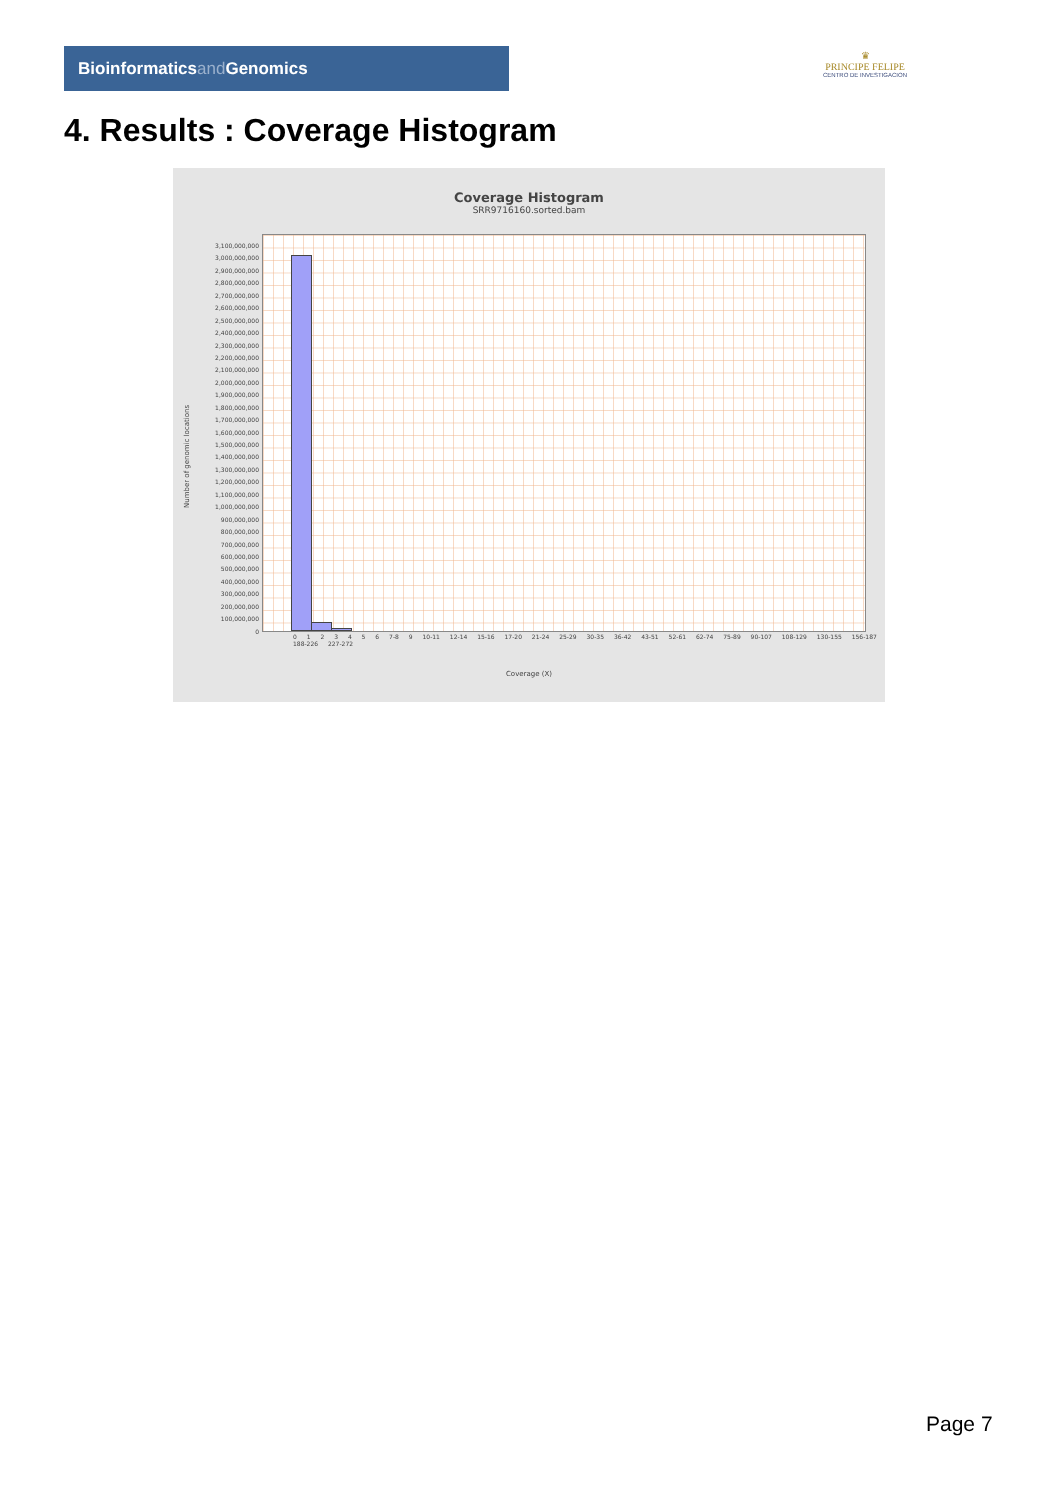Bioinformaticsand Genomics
♛
PRINCIPE FELIPE
CENTRO DE INVESTIGACION
4. Results : Coverage Histogram
Coverage Histogram
SRR9716160.sorted.bam
Number of genomic locations
3,100,000,000
3,000,000,000
2,900,000,000
2,800,000,000
2,700,000,000
2,600,000,000
2,500,000,000
2,400,000,000
2,300,000,000
2,200,000,000
2,100,000,000
2,000,000,000
1,900,000,000
1,800,000,000
1,700,000,000
1,600,000,000
1,500,000,000
1,400,000,000
1,300,000,000
1,200,000,000
1,100,000,000
1,000,000,000
900,000,000
800,000,000
700,000,000
600,000,000
500,000,000
400,000,000
300,000,000
200,000,000
100,000,000
0
0 1 2 3 4 5 6 7-8 9 10-11 12-14 15-16 17-20 21-24 25-29 30-35 36-42 43-51 52-61 62-74 75-89 90-107 108-129 130-155 156-187 188-226 227-272
Coverage (X)
Page 7